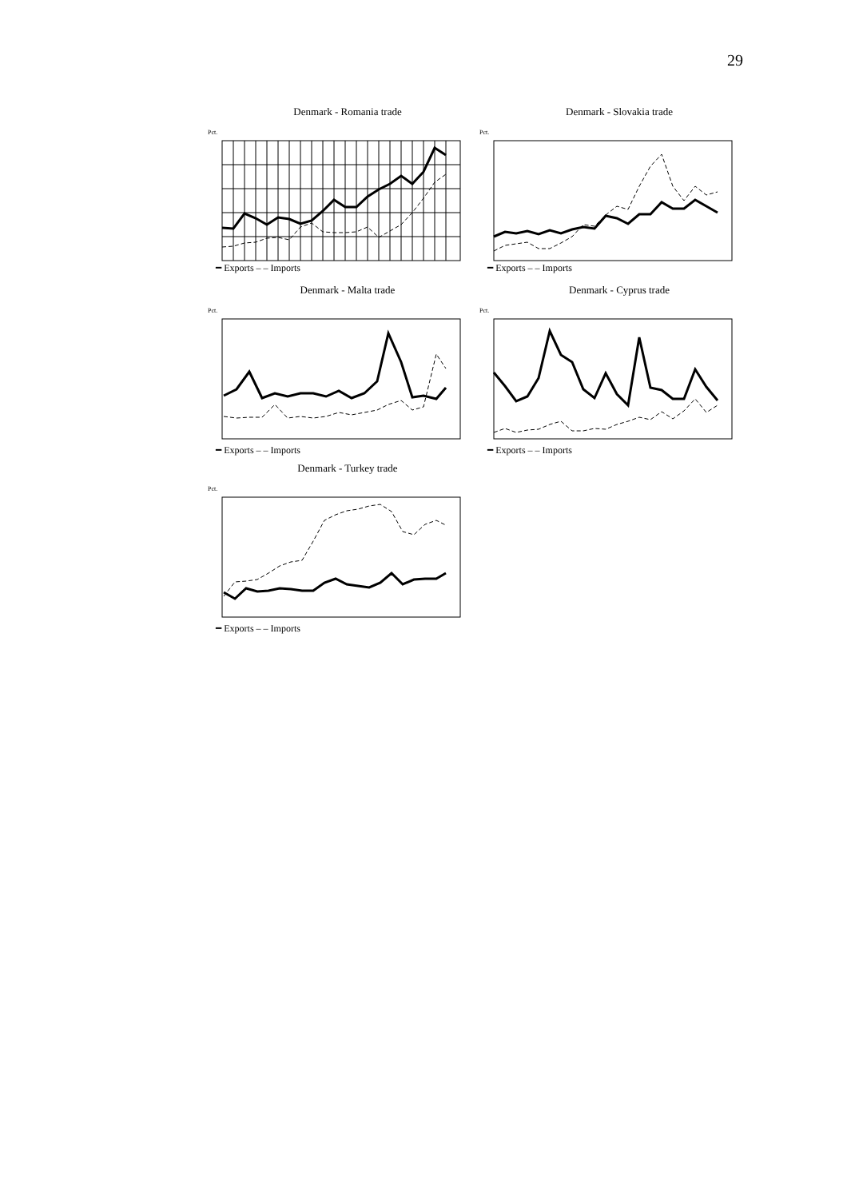29
Denmark - Romania trade
Pct.
━ Exports – – Imports
Denmark - Slovakia trade
Pct.
━ Exports – – Imports
Denmark - Malta trade
Pct.
━ Exports – – Imports
Denmark - Cyprus trade
Pct.
━ Exports – – Imports
Denmark - Turkey trade
Pct.
━ Exports – – Imports